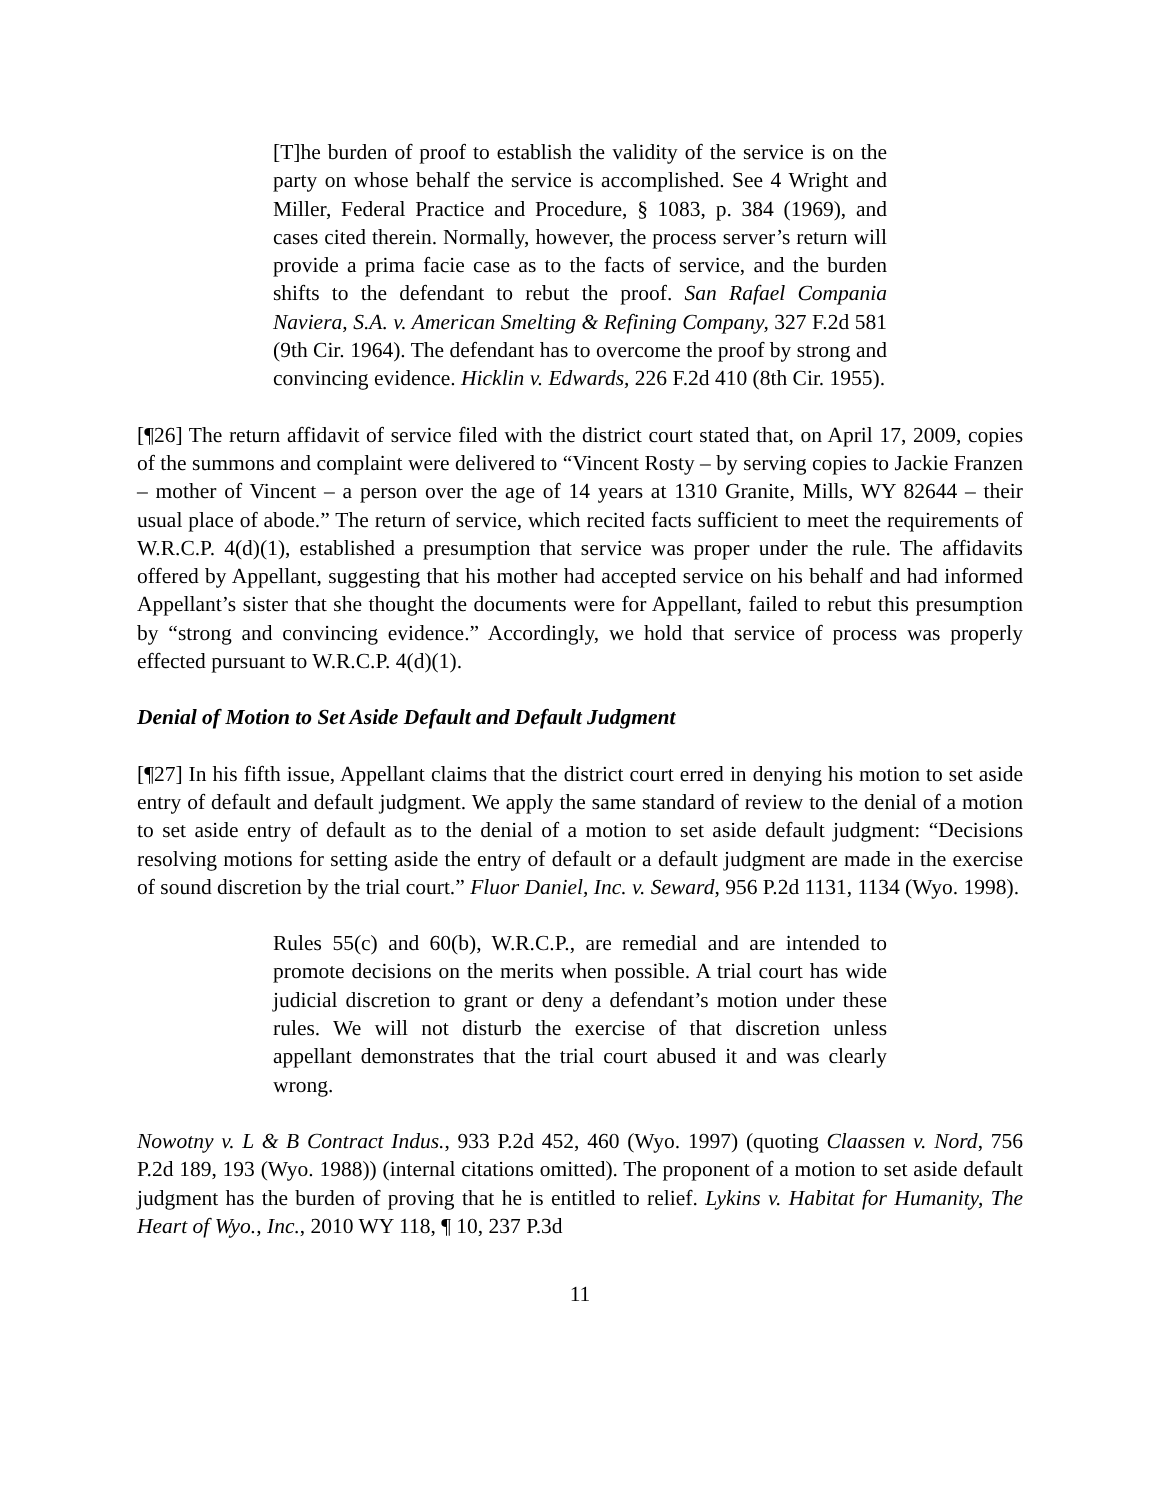[T]he burden of proof to establish the validity of the service is on the party on whose behalf the service is accomplished. See 4 Wright and Miller, Federal Practice and Procedure, § 1083, p. 384 (1969), and cases cited therein. Normally, however, the process server’s return will provide a prima facie case as to the facts of service, and the burden shifts to the defendant to rebut the proof. San Rafael Compania Naviera, S.A. v. American Smelting & Refining Company, 327 F.2d 581 (9th Cir. 1964). The defendant has to overcome the proof by strong and convincing evidence. Hicklin v. Edwards, 226 F.2d 410 (8th Cir. 1955).
[¶26] The return affidavit of service filed with the district court stated that, on April 17, 2009, copies of the summons and complaint were delivered to “Vincent Rosty – by serving copies to Jackie Franzen – mother of Vincent – a person over the age of 14 years at 1310 Granite, Mills, WY 82644 – their usual place of abode.” The return of service, which recited facts sufficient to meet the requirements of W.R.C.P. 4(d)(1), established a presumption that service was proper under the rule. The affidavits offered by Appellant, suggesting that his mother had accepted service on his behalf and had informed Appellant’s sister that she thought the documents were for Appellant, failed to rebut this presumption by “strong and convincing evidence.” Accordingly, we hold that service of process was properly effected pursuant to W.R.C.P. 4(d)(1).
Denial of Motion to Set Aside Default and Default Judgment
[¶27] In his fifth issue, Appellant claims that the district court erred in denying his motion to set aside entry of default and default judgment. We apply the same standard of review to the denial of a motion to set aside entry of default as to the denial of a motion to set aside default judgment: “Decisions resolving motions for setting aside the entry of default or a default judgment are made in the exercise of sound discretion by the trial court.” Fluor Daniel, Inc. v. Seward, 956 P.2d 1131, 1134 (Wyo. 1998).
Rules 55(c) and 60(b), W.R.C.P., are remedial and are intended to promote decisions on the merits when possible. A trial court has wide judicial discretion to grant or deny a defendant’s motion under these rules. We will not disturb the exercise of that discretion unless appellant demonstrates that the trial court abused it and was clearly wrong.
Nowotny v. L & B Contract Indus., 933 P.2d 452, 460 (Wyo. 1997) (quoting Claassen v. Nord, 756 P.2d 189, 193 (Wyo. 1988)) (internal citations omitted). The proponent of a motion to set aside default judgment has the burden of proving that he is entitled to relief. Lykins v. Habitat for Humanity, The Heart of Wyo., Inc., 2010 WY 118, ¶ 10, 237 P.3d
11